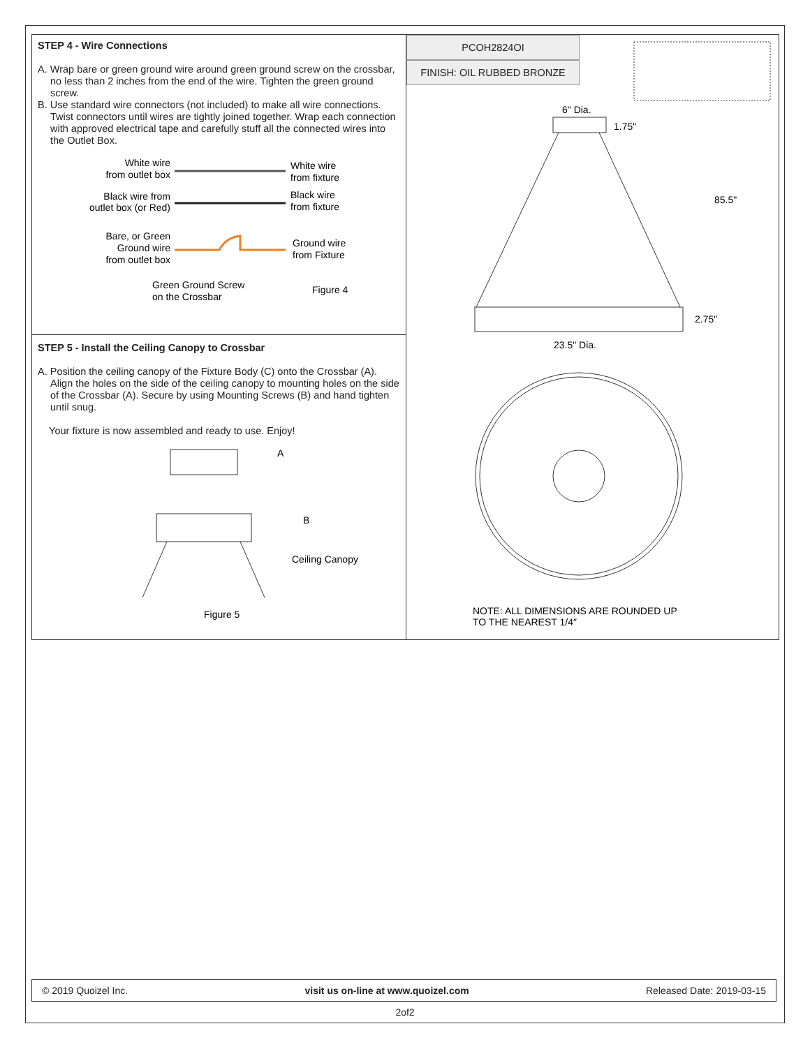STEP 4 - Wire Connections
A. Wrap bare or green ground wire around green ground screw on the crossbar, no less than 2 inches from the end of the wire. Tighten the green ground screw.
B. Use standard wire connectors (not included) to make all wire connections. Twist connectors until wires are tightly joined together. Wrap each connection with approved electrical tape and carefully stuff all the connected wires into the Outlet Box.
White wire
from outlet box
White wire
from fixture
Black wire from
outlet box (or Red)
Black wire
from fixture
Bare, or Green
Ground wire
from outlet box
Ground wire
from Fixture
Green Ground Screw
on the Crossbar
Figure 4
STEP 5 - Install the Ceiling Canopy to Crossbar
A. Position the ceiling canopy of the Fixture Body (C) onto the Crossbar (A). Align the holes on the side of the ceiling canopy to mounting holes on the side of the Crossbar (A). Secure by using Mounting Screws (B) and hand tighten until snug.
Your fixture is now assembled and ready to use. Enjoy!
A
B
Ceiling Canopy
Figure 5
PCOH2824OI
FINISH: OIL RUBBED BRONZE
6" Dia.
1.75"
85.5"
2.75"
23.5" Dia.
NOTE: ALL DIMENSIONS ARE ROUNDED UP
TO THE NEAREST 1/4″
© 2019 Quoizel Inc. visit us on-line at www.quoizel.com Released Date: 2019-03-15
2of2